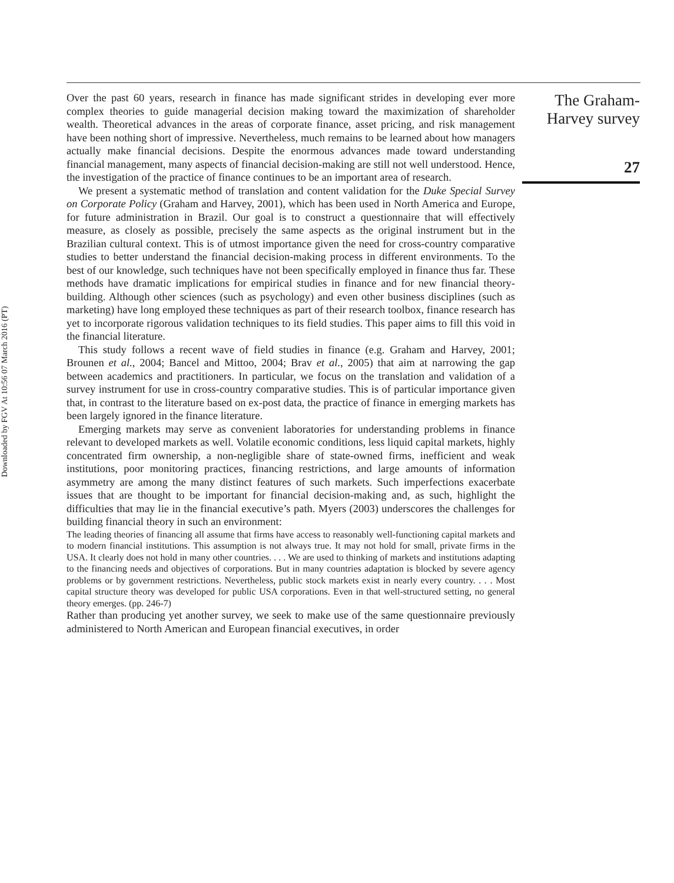Downloaded by FGV At 10:56 07 March 2016 (PT)
Over the past 60 years, research in finance has made significant strides in developing ever more complex theories to guide managerial decision making toward the maximization of shareholder wealth. Theoretical advances in the areas of corporate finance, asset pricing, and risk management have been nothing short of impressive. Nevertheless, much remains to be learned about how managers actually make financial decisions. Despite the enormous advances made toward understanding financial management, many aspects of financial decision-making are still not well understood. Hence, the investigation of the practice of finance continues to be an important area of research.
We present a systematic method of translation and content validation for the Duke Special Survey on Corporate Policy (Graham and Harvey, 2001), which has been used in North America and Europe, for future administration in Brazil. Our goal is to construct a questionnaire that will effectively measure, as closely as possible, precisely the same aspects as the original instrument but in the Brazilian cultural context. This is of utmost importance given the need for cross-country comparative studies to better understand the financial decision-making process in different environments. To the best of our knowledge, such techniques have not been specifically employed in finance thus far. These methods have dramatic implications for empirical studies in finance and for new financial theory-building. Although other sciences (such as psychology) and even other business disciplines (such as marketing) have long employed these techniques as part of their research toolbox, finance research has yet to incorporate rigorous validation techniques to its field studies. This paper aims to fill this void in the financial literature.
This study follows a recent wave of field studies in finance (e.g. Graham and Harvey, 2001; Brounen et al., 2004; Bancel and Mittoo, 2004; Brav et al., 2005) that aim at narrowing the gap between academics and practitioners. In particular, we focus on the translation and validation of a survey instrument for use in cross-country comparative studies. This is of particular importance given that, in contrast to the literature based on ex-post data, the practice of finance in emerging markets has been largely ignored in the finance literature.
Emerging markets may serve as convenient laboratories for understanding problems in finance relevant to developed markets as well. Volatile economic conditions, less liquid capital markets, highly concentrated firm ownership, a non-negligible share of state-owned firms, inefficient and weak institutions, poor monitoring practices, financing restrictions, and large amounts of information asymmetry are among the many distinct features of such markets. Such imperfections exacerbate issues that are thought to be important for financial decision-making and, as such, highlight the difficulties that may lie in the financial executive’s path. Myers (2003) underscores the challenges for building financial theory in such an environment:
The leading theories of financing all assume that firms have access to reasonably well-functioning capital markets and to modern financial institutions. This assumption is not always true. It may not hold for small, private firms in the USA. It clearly does not hold in many other countries. . . . We are used to thinking of markets and institutions adapting to the financing needs and objectives of corporations. But in many countries adaptation is blocked by severe agency problems or by government restrictions. Nevertheless, public stock markets exist in nearly every country. . . . Most capital structure theory was developed for public USA corporations. Even in that well-structured setting, no general theory emerges. (pp. 246-7)
Rather than producing yet another survey, we seek to make use of the same questionnaire previously administered to North American and European financial executives, in order
The Graham-
Harvey survey
27